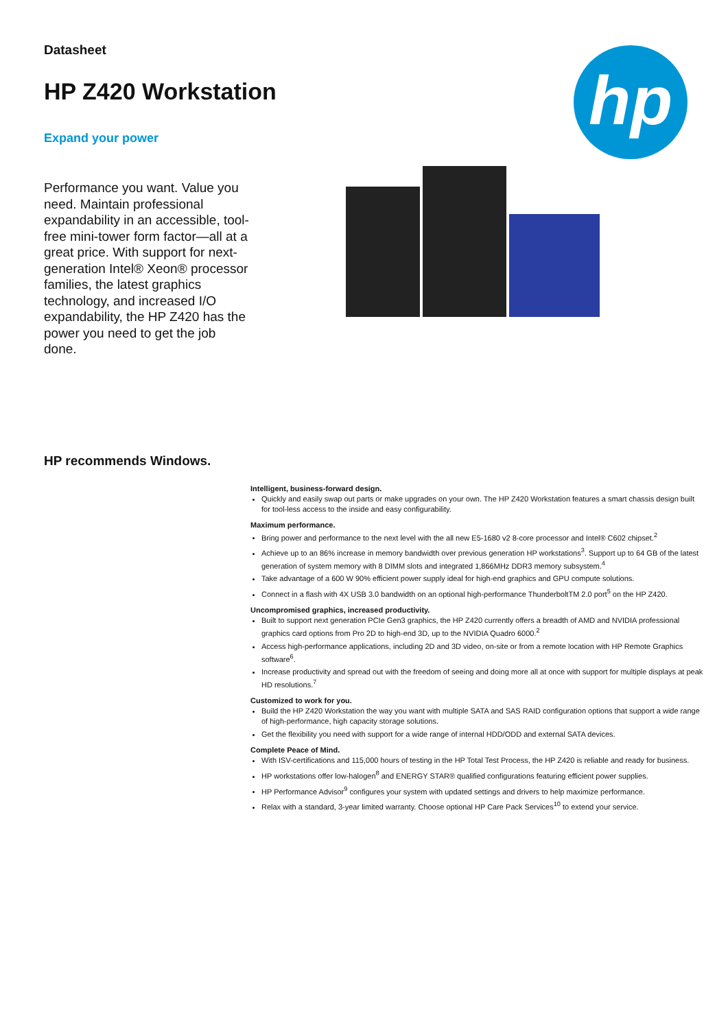hp
Datasheet
HP Z420 Workstation
Expand your power
Performance you want. Value you need. Maintain professional expandability in an accessible, tool-free mini-tower form factor—all at a great price. With support for next-generation Intel® Xeon® processor families, the latest graphics technology, and increased I/O expandability, the HP Z420 has the power you need to get the job done.
HP recommends Windows.
Intelligent, business-forward design.
Quickly and easily swap out parts or make upgrades on your own. The HP Z420 Workstation features a smart chassis design built for tool-less access to the inside and easy configurability.
Maximum performance.
Bring power and performance to the next level with the all new E5-1680 v2 8-core processor and Intel® C602 chipset.<sup>2</sup>
Achieve up to an 86% increase in memory bandwidth over previous generation HP workstations<sup>3</sup>. Support up to 64 GB of the latest generation of system memory with 8 DIMM slots and integrated 1,866MHz DDR3 memory subsystem.<sup>4</sup>
Take advantage of a 600 W 90% efficient power supply ideal for high-end graphics and GPU compute solutions.
Connect in a flash with 4X USB 3.0 bandwidth on an optional high-performance ThunderboltTM 2.0 port<sup>5</sup> on the HP Z420.
Uncompromised graphics, increased productivity.
Built to support next generation PCIe Gen3 graphics, the HP Z420 currently offers a breadth of AMD and NVIDIA professional graphics card options from Pro 2D to high-end 3D, up to the NVIDIA Quadro 6000.<sup>2</sup>
Access high-performance applications, including 2D and 3D video, on-site or from a remote location with HP Remote Graphics software<sup>6</sup>.
Increase productivity and spread out with the freedom of seeing and doing more all at once with support for multiple displays at peak HD resolutions.<sup>7</sup>
Customized to work for you.
Build the HP Z420 Workstation the way you want with multiple SATA and SAS RAID configuration options that support a wide range of high-performance, high capacity storage solutions.
Get the flexibility you need with support for a wide range of internal HDD/ODD and external SATA devices.
Complete Peace of Mind.
With ISV-certifications and 115,000 hours of testing in the HP Total Test Process, the HP Z420 is reliable and ready for business.
HP workstations offer low-halogen<sup>8</sup> and ENERGY STAR® qualified configurations featuring efficient power supplies.
HP Performance Advisor<sup>9</sup> configures your system with updated settings and drivers to help maximize performance.
Relax with a standard, 3-year limited warranty. Choose optional HP Care Pack Services<sup>10</sup> to extend your service.